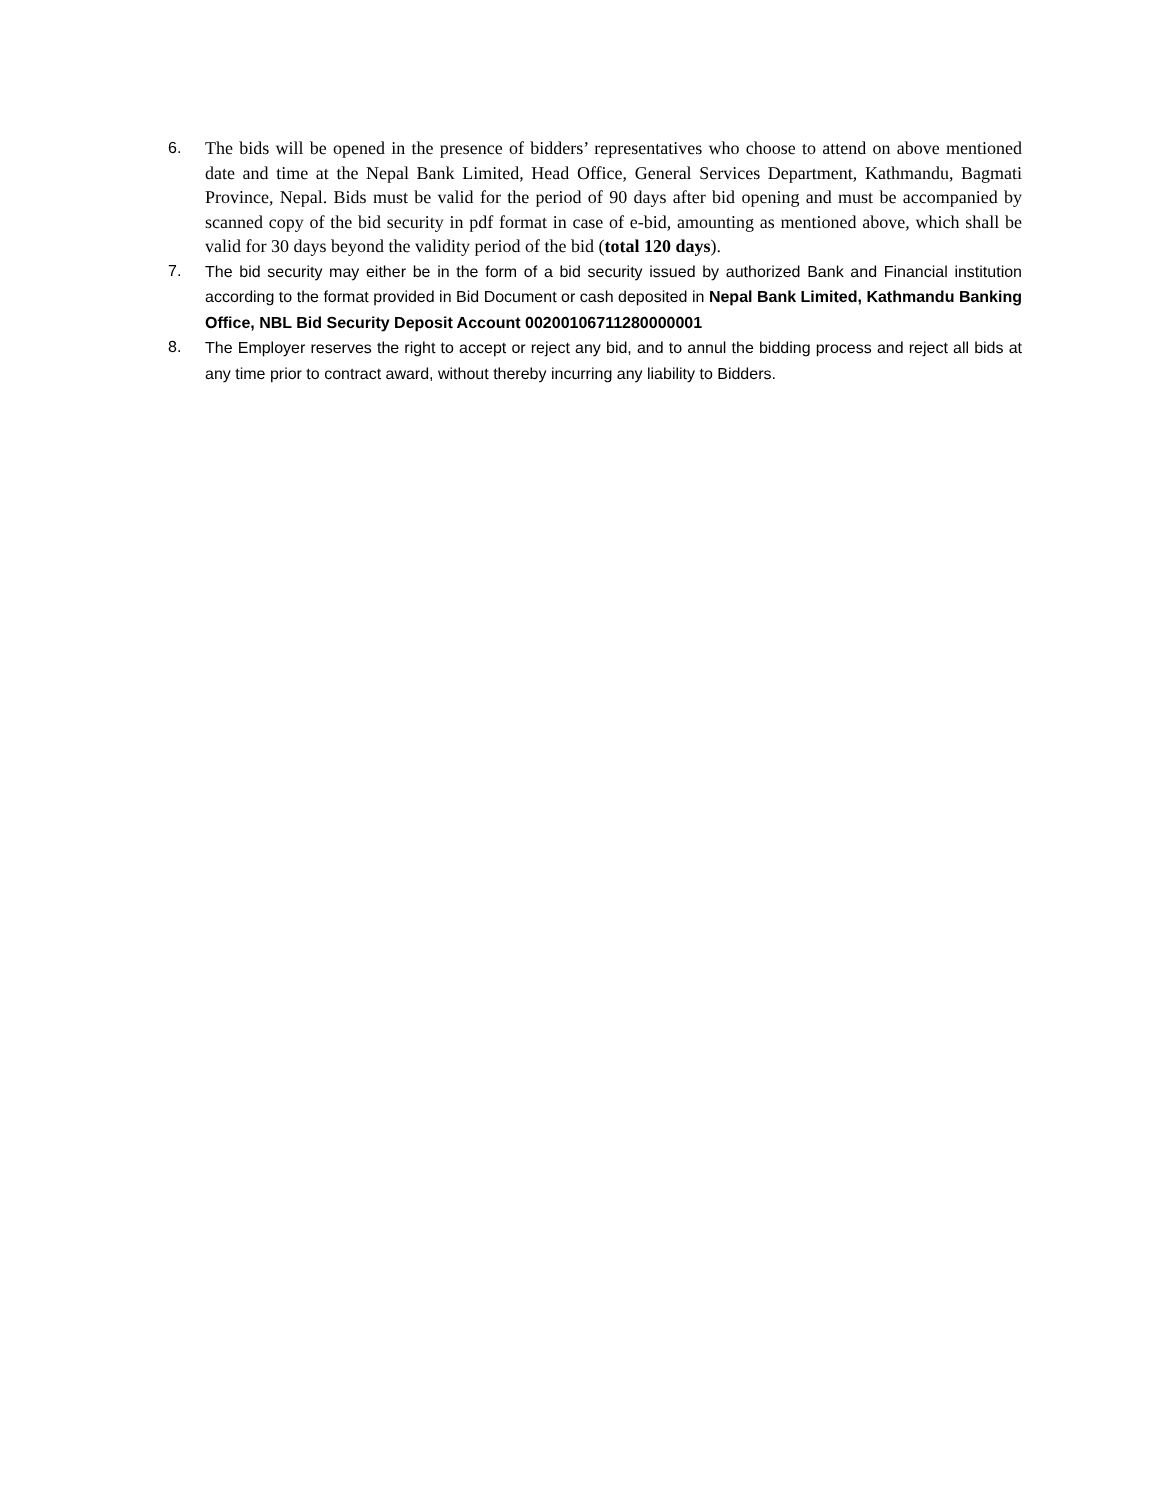6. The bids will be opened in the presence of bidders’ representatives who choose to attend on above mentioned date and time at the Nepal Bank Limited, Head Office, General Services Department, Kathmandu, Bagmati Province, Nepal. Bids must be valid for the period of 90 days after bid opening and must be accompanied by scanned copy of the bid security in pdf format in case of e-bid, amounting as mentioned above, which shall be valid for 30 days beyond the validity period of the bid (total 120 days).
7.
The bid security may either be in the form of a bid security issued by authorized Bank and Financial institution according to the format provided in Bid Document or cash deposited in Nepal Bank Limited, Kathmandu Banking Office, NBL Bid Security Deposit Account 00200106711280000001
8.
The Employer reserves the right to accept or reject any bid, and to annul the bidding process and reject all bids at any time prior to contract award, without thereby incurring any liability to Bidders.